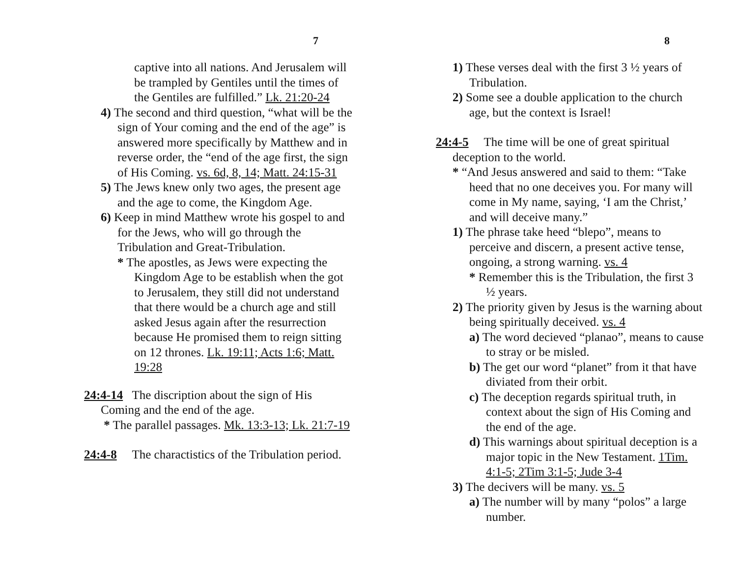7
captive into all nations. And Jerusalem will be trampled by Gentiles until the times of the Gentiles are fulfilled.” Lk. 21:20-24
4) The second and third question, “what will be the sign of Your coming and the end of the age” is answered more specifically by Matthew and in reverse order, the “end of the age first, the sign of His Coming. vs. 6d, 8, 14; Matt. 24:15-31
5) The Jews knew only two ages, the present age and the age to come, the Kingdom Age.
6) Keep in mind Matthew wrote his gospel to and for the Jews, who will go through the Tribulation and Great-Tribulation.
* The apostles, as Jews were expecting the Kingdom Age to be establish when the got to Jerusalem, they still did not understand that there would be a church age and still asked Jesus again after the resurrection because He promised them to reign sitting on 12 thrones. Lk. 19:11; Acts 1:6; Matt. 19:28
24:4-14 The discription about the sign of His Coming and the end of the age.
* The parallel passages. Mk. 13:3-13; Lk. 21:7-19
24:4-8 The charactistics of the Tribulation period.
8
1) These verses deal with the first 3 ½ years of Tribulation.
2) Some see a double application to the church age, but the context is Israel!
24:4-5 The time will be one of great spiritual deception to the world.
* “And Jesus answered and said to them: “Take heed that no one deceives you. For many will come in My name, saying, ‘I am the Christ,’ and will deceive many.”
1) The phrase take heed “blepo”, means to perceive and discern, a present active tense, ongoing, a strong warning. vs. 4
* Remember this is the Tribulation, the first 3 ½ years.
2) The priority given by Jesus is the warning about being spiritually deceived. vs. 4
a) The word decieved “planao”, means to cause to stray or be misled.
b) The get our word “planet” from it that have diviated from their orbit.
c) The deception regards spiritual truth, in context about the sign of His Coming and the end of the age.
d) This warnings about spiritual deception is a major topic in the New Testament. 1Tim. 4:1-5; 2Tim 3:1-5; Jude 3-4
3) The decivers will be many. vs. 5
a) The number will by many “polos” a large number.